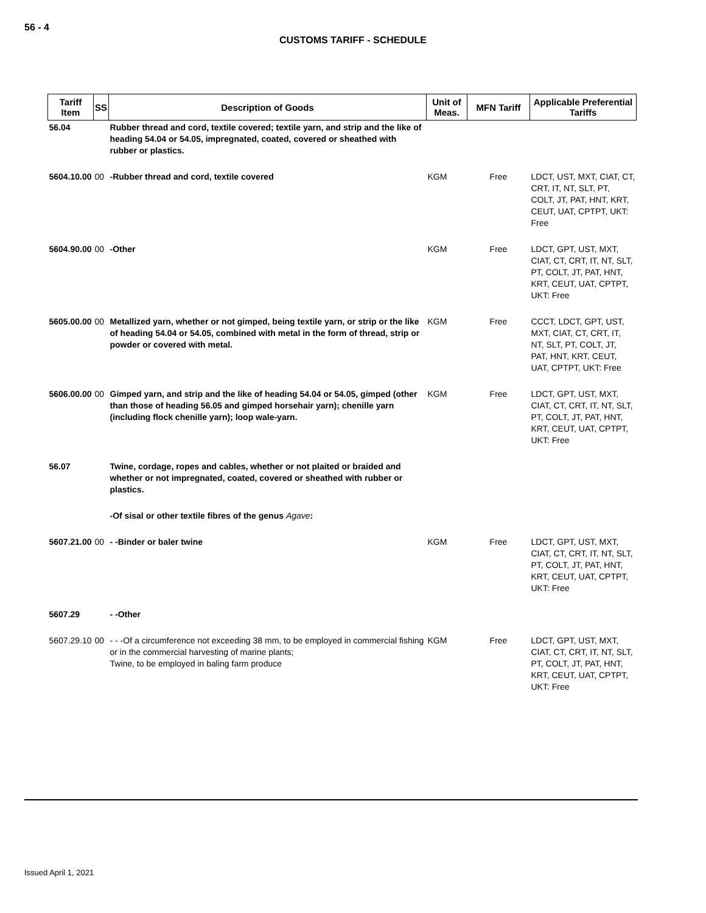56 - 4
CUSTOMS TARIFF - SCHEDULE
| Tariff Item | SS | Description of Goods | Unit of Meas. | MFN Tariff | Applicable Preferential Tariffs |
| --- | --- | --- | --- | --- | --- |
| 56.04 | | Rubber thread and cord, textile covered; textile yarn, and strip and the like of heading 54.04 or 54.05, impregnated, coated, covered or sheathed with rubber or plastics. | | | |
| 5604.10.00 | 00 | -Rubber thread and cord, textile covered | KGM | Free | LDCT, UST, MXT, CIAT, CT, CRT, IT, NT, SLT, PT, COLT, JT, PAT, HNT, KRT, CEUT, UAT, CPTPT, UKT: Free |
| 5604.90.00 | 00 | -Other | KGM | Free | LDCT, GPT, UST, MXT, CIAT, CT, CRT, IT, NT, SLT, PT, COLT, JT, PAT, HNT, KRT, CEUT, UAT, CPTPT, UKT: Free |
| 5605.00.00 | 00 | Metallized yarn, whether or not gimped, being textile yarn, or strip or the like of heading 54.04 or 54.05, combined with metal in the form of thread, strip or powder or covered with metal. | KGM | Free | CCCT, LDCT, GPT, UST, MXT, CIAT, CT, CRT, IT, NT, SLT, PT, COLT, JT, PAT, HNT, KRT, CEUT, UAT, CPTPT, UKT: Free |
| 5606.00.00 | 00 | Gimped yarn, and strip and the like of heading 54.04 or 54.05, gimped (other than those of heading 56.05 and gimped horsehair yarn); chenille yarn (including flock chenille yarn); loop wale-yarn. | KGM | Free | LDCT, GPT, UST, MXT, CIAT, CT, CRT, IT, NT, SLT, PT, COLT, JT, PAT, HNT, KRT, CEUT, UAT, CPTPT, UKT: Free |
| 56.07 | | Twine, cordage, ropes and cables, whether or not plaited or braided and whether or not impregnated, coated, covered or sheathed with rubber or plastics. | | | |
| | | -Of sisal or other textile fibres of the genus Agave : | | | |
| 5607.21.00 | 00 | - -Binder or baler twine | KGM | Free | LDCT, GPT, UST, MXT, CIAT, CT, CRT, IT, NT, SLT, PT, COLT, JT, PAT, HNT, KRT, CEUT, UAT, CPTPT, UKT: Free |
| 5607.29 | | - -Other | | | |
| 5607.29.10 | 00 | - - -Of a circumference not exceeding 38 mm, to be employed in commercial fishing or in the commercial harvesting of marine plants; Twine, to be employed in baling farm produce | KGM | Free | LDCT, GPT, UST, MXT, CIAT, CT, CRT, IT, NT, SLT, PT, COLT, JT, PAT, HNT, KRT, CEUT, UAT, CPTPT, UKT: Free |
Issued April 1, 2021